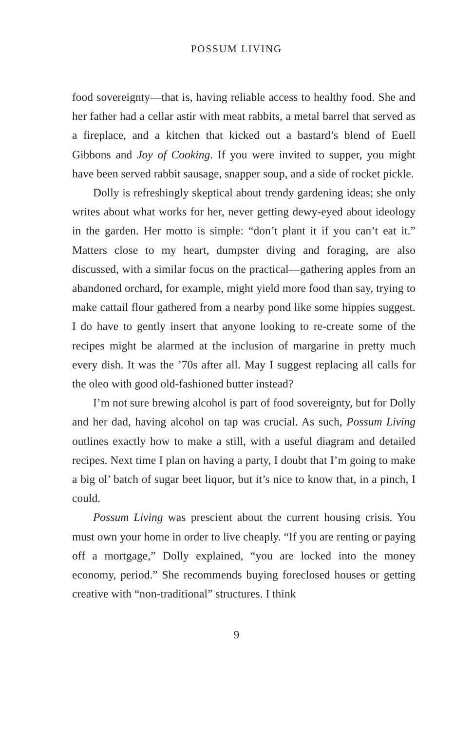POSSUM LIVING
food sovereignty—that is, having reliable access to healthy food. She and her father had a cellar astir with meat rabbits, a metal barrel that served as a fireplace, and a kitchen that kicked out a bastard’s blend of Euell Gibbons and Joy of Cooking. If you were invited to supper, you might have been served rabbit sausage, snapper soup, and a side of rocket pickle.
Dolly is refreshingly skeptical about trendy gardening ideas; she only writes about what works for her, never getting dewy-eyed about ideology in the garden. Her motto is simple: “don’t plant it if you can’t eat it.” Matters close to my heart, dumpster diving and foraging, are also discussed, with a similar focus on the practical—gathering apples from an abandoned orchard, for example, might yield more food than say, trying to make cattail flour gathered from a nearby pond like some hippies suggest. I do have to gently insert that anyone looking to re-create some of the recipes might be alarmed at the inclusion of margarine in pretty much every dish. It was the ’70s after all. May I suggest replacing all calls for the oleo with good old-fashioned butter instead?
I’m not sure brewing alcohol is part of food sovereignty, but for Dolly and her dad, having alcohol on tap was crucial. As such, Possum Living outlines exactly how to make a still, with a useful diagram and detailed recipes. Next time I plan on having a party, I doubt that I’m going to make a big ol’ batch of sugar beet liquor, but it’s nice to know that, in a pinch, I could.
Possum Living was prescient about the current housing crisis. You must own your home in order to live cheaply. “If you are renting or paying off a mortgage,” Dolly explained, “you are locked into the money economy, period.” She recommends buying foreclosed houses or getting creative with “non-traditional” structures. I think
9